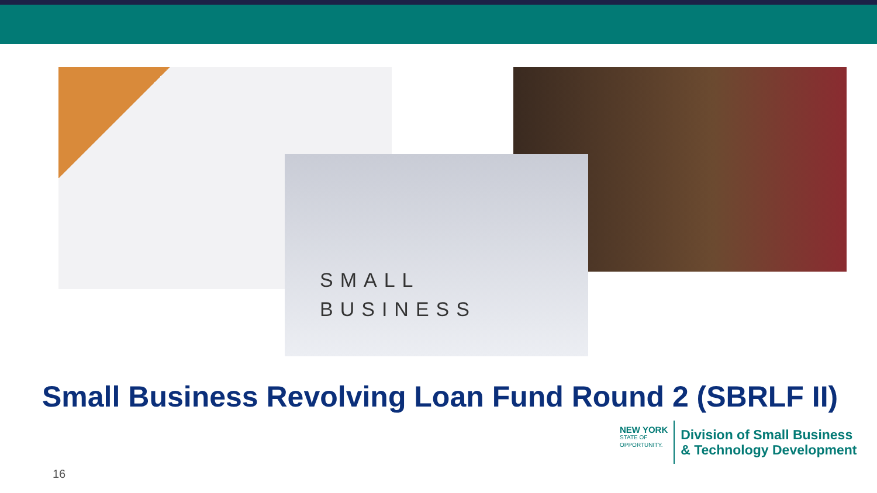SMALL
BUSINESS
Small Business Revolving Loan Fund Round 2 (SBRLF II)
NEW YORK
STATE OF
OPPORTUNITY.
Division of Small Business
& Technology Development
16